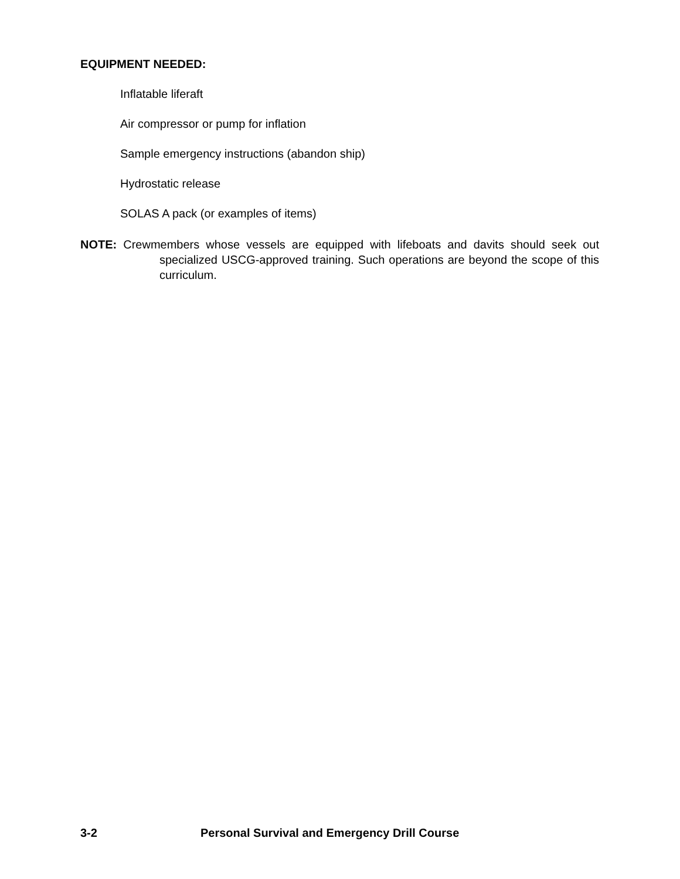EQUIPMENT NEEDED:
Inflatable liferaft
Air compressor or pump for inflation
Sample emergency instructions (abandon ship)
Hydrostatic release
SOLAS A pack (or examples of items)
NOTE: Crewmembers whose vessels are equipped with lifeboats and davits should seek out specialized USCG-approved training. Such operations are beyond the scope of this curriculum.
3-2 Personal Survival and Emergency Drill Course